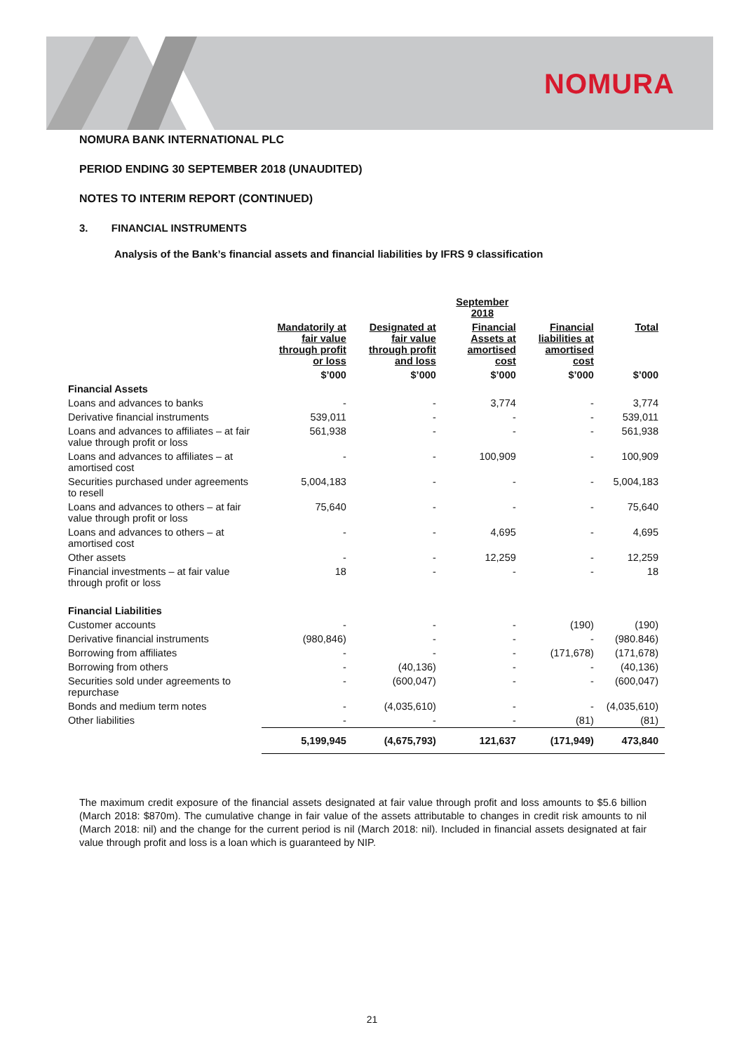NOMURA
NOMURA BANK INTERNATIONAL PLC
PERIOD ENDING 30 SEPTEMBER 2018 (UNAUDITED)
NOTES TO INTERIM REPORT (CONTINUED)
3. FINANCIAL INSTRUMENTS
Analysis of the Bank’s financial assets and financial liabilities by IFRS 9 classification
| | | | September 2018 | | |
| --- | --- | --- | --- | --- | --- |
| | Mandatorily at fair value through profit or loss | Designated at fair value through profit and loss | Financial Assets at amortised cost | Financial liabilities at amortised cost | Total |
| | $’000 | $’000 | $’000 | $’000 | $’000 |
| Financial Assets | | | | | |
| Loans and advances to banks | - | - | 3,774 | - | 3,774 |
| Derivative financial instruments | 539,011 | - | - | - | 539,011 |
| Loans and advances to affiliates – at fair value through profit or loss | 561,938 | - | - | - | 561,938 |
| Loans and advances to affiliates – at amortised cost | - | - | 100,909 | - | 100,909 |
| Securities purchased under agreements to resell | 5,004,183 | - | - | - | 5,004,183 |
| Loans and advances to others – at fair value through profit or loss | 75,640 | - | - | - | 75,640 |
| Loans and advances to others – at amortised cost | - | - | 4,695 | - | 4,695 |
| Other assets | - | - | 12,259 | - | 12,259 |
| Financial investments – at fair value through profit or loss | 18 | - | - | - | 18 |
| Financial Liabilities | | | | | |
| Customer accounts | - | - | - | (190) | (190) |
| Derivative financial instruments | (980,846) | - | - | - | (980.846) |
| Borrowing from affiliates | - | - | - | (171,678) | (171,678) |
| Borrowing from others | - | (40,136) | - | - | (40,136) |
| Securities sold under agreements to repurchase | - | (600,047) | - | - | (600,047) |
| Bonds and medium term notes | - | (4,035,610) | - | - | (4,035,610) |
| Other liabilities | - | - | - | (81) | (81) |
| | 5,199,945 | (4,675,793) | 121,637 | (171,949) | 473,840 |
The maximum credit exposure of the financial assets designated at fair value through profit and loss amounts to $5.6 billion (March 2018: $870m). The cumulative change in fair value of the assets attributable to changes in credit risk amounts to nil (March 2018: nil) and the change for the current period is nil (March 2018: nil). Included in financial assets designated at fair value through profit and loss is a loan which is guaranteed by NIP.
21